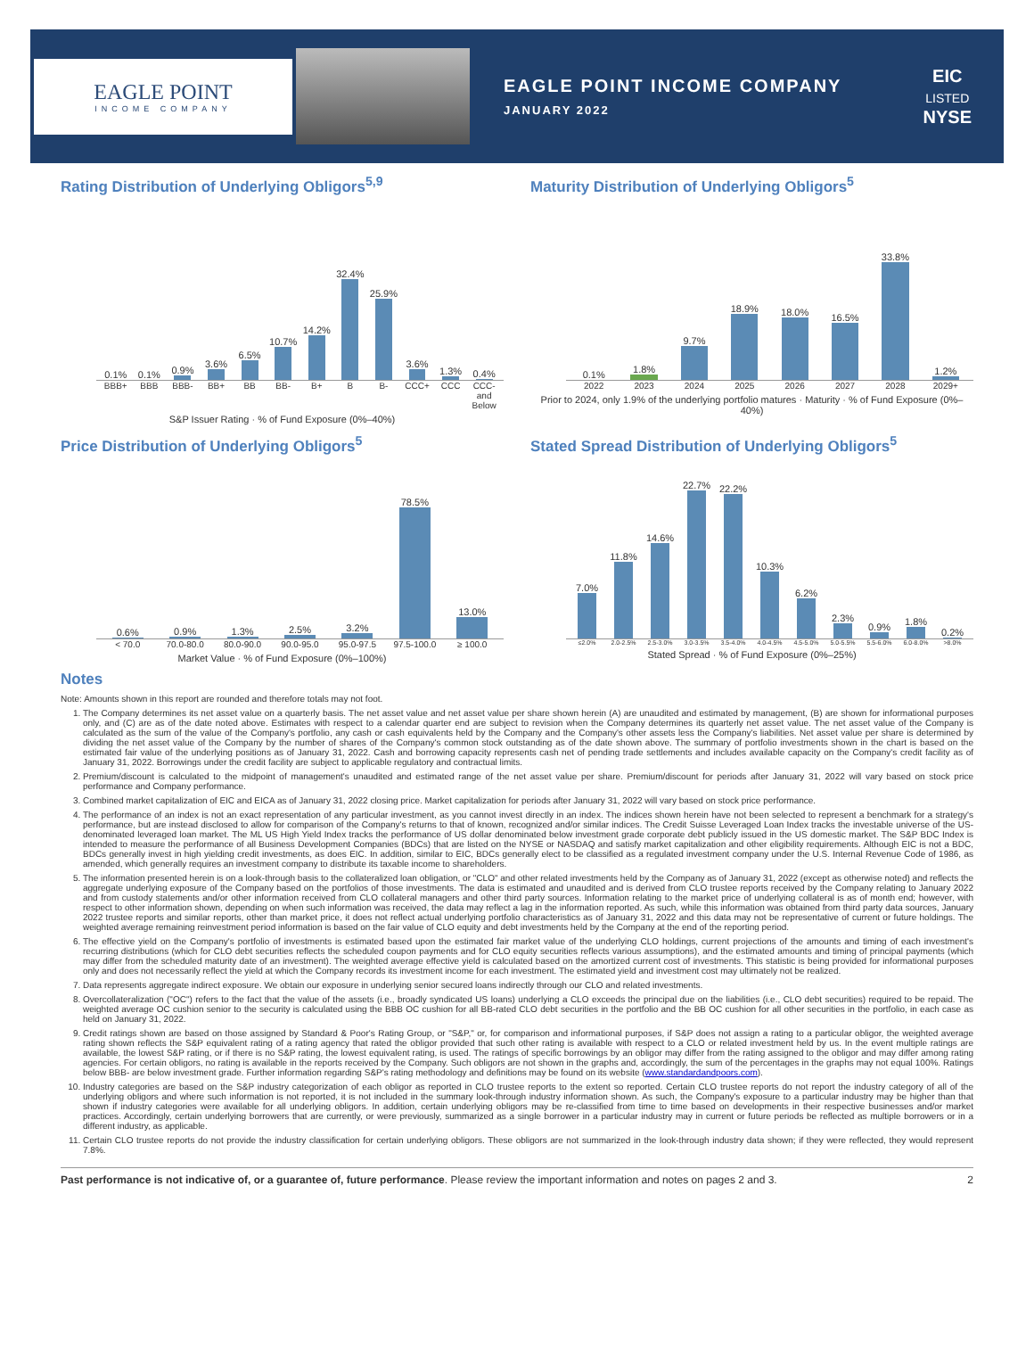EAGLE POINT
INCOME COMPANY
EAGLE POINT INCOME COMPANY
JANUARY 2022
EIC
LISTED
NYSE
Rating Distribution of Underlying Obligors<sup>5,9</sup>
0.1%
0.1%
0.9%
3.6%
6.5%
10.7%
14.2%
32.4%
25.9%
3.6%
1.3%
0.4%
BBB+ BBB BBB- BB+ BB BB- B+ B B- CCC+ CCC CCC- and Below
S&P Issuer Rating · % of Fund Exposure (0%–40%)
Maturity Distribution of Underlying Obligors<sup>5</sup>
0.1%
1.8%
9.7%
18.9%
18.0%
16.5%
33.8%
1.2%
2022 2023 2024 2025 2026 2027 2028 2029+
Prior to 2024, only 1.9% of the underlying portfolio matures · Maturity · % of Fund Exposure (0%–40%)
Price Distribution of Underlying Obligors<sup>5</sup>
0.6%
0.9%
1.3%
2.5%
3.2%
78.5%
13.0%
< 70.0 70.0-80.0 80.0-90.0 90.0-95.0 95.0-97.5 97.5-100.0 ≥ 100.0
Market Value · % of Fund Exposure (0%–100%)
Stated Spread Distribution of Underlying Obligors<sup>5</sup>
7.0%
11.8%
14.6%
22.7%
22.2%
10.3%
6.2%
2.3%
0.9%
1.8%
0.2%
≤2.0% 2.0-2.5% 2.5-3.0% 3.0-3.5% 3.5-4.0% 4.0-4.5% 4.5-5.0% 5.0-5.5% 5.5-6.0% 6.0-8.0% >8.0%
Stated Spread · % of Fund Exposure (0%–25%)
Notes
Note: Amounts shown in this report are rounded and therefore totals may not foot.
1. The Company determines its net asset value on a quarterly basis. The net asset value and net asset value per share shown herein (A) are unaudited and estimated by management, (B) are shown for informational purposes only, and (C) are as of the date noted above. Estimates with respect to a calendar quarter end are subject to revision when the Company determines its quarterly net asset value. The net asset value of the Company is calculated as the sum of the value of the Company's portfolio, any cash or cash equivalents held by the Company and the Company's other assets less the Company's liabilities. Net asset value per share is determined by dividing the net asset value of the Company by the number of shares of the Company's common stock outstanding as of the date shown above. The summary of portfolio investments shown in the chart is based on the estimated fair value of the underlying positions as of January 31, 2022. Cash and borrowing capacity represents cash net of pending trade settlements and includes available capacity on the Company's credit facility as of January 31, 2022. Borrowings under the credit facility are subject to applicable regulatory and contractual limits.
2. Premium/discount is calculated to the midpoint of management's unaudited and estimated range of the net asset value per share. Premium/discount for periods after January 31, 2022 will vary based on stock price performance and Company performance.
3. Combined market capitalization of EIC and EICA as of January 31, 2022 closing price. Market capitalization for periods after January 31, 2022 will vary based on stock price performance.
4. The performance of an index is not an exact representation of any particular investment, as you cannot invest directly in an index. The indices shown herein have not been selected to represent a benchmark for a strategy's performance, but are instead disclosed to allow for comparison of the Company's returns to that of known, recognized and/or similar indices. The Credit Suisse Leveraged Loan Index tracks the investable universe of the US-denominated leveraged loan market. The ML US High Yield Index tracks the performance of US dollar denominated below investment grade corporate debt publicly issued in the US domestic market. The S&P BDC Index is intended to measure the performance of all Business Development Companies (BDCs) that are listed on the NYSE or NASDAQ and satisfy market capitalization and other eligibility requirements. Although EIC is not a BDC, BDCs generally invest in high yielding credit investments, as does EIC. In addition, similar to EIC, BDCs generally elect to be classified as a regulated investment company under the U.S. Internal Revenue Code of 1986, as amended, which generally requires an investment company to distribute its taxable income to shareholders.
5. The information presented herein is on a look-through basis to the collateralized loan obligation, or "CLO" and other related investments held by the Company as of January 31, 2022 (except as otherwise noted) and reflects the aggregate underlying exposure of the Company based on the portfolios of those investments. The data is estimated and unaudited and is derived from CLO trustee reports received by the Company relating to January 2022 and from custody statements and/or other information received from CLO collateral managers and other third party sources. Information relating to the market price of underlying collateral is as of month end; however, with respect to other information shown, depending on when such information was received, the data may reflect a lag in the information reported. As such, while this information was obtained from third party data sources, January 2022 trustee reports and similar reports, other than market price, it does not reflect actual underlying portfolio characteristics as of January 31, 2022 and this data may not be representative of current or future holdings. The weighted average remaining reinvestment period information is based on the fair value of CLO equity and debt investments held by the Company at the end of the reporting period.
6. The effective yield on the Company's portfolio of investments is estimated based upon the estimated fair market value of the underlying CLO holdings, current projections of the amounts and timing of each investment's recurring distributions (which for CLO debt securities reflects the scheduled coupon payments and for CLO equity securities reflects various assumptions), and the estimated amounts and timing of principal payments (which may differ from the scheduled maturity date of an investment). The weighted average effective yield is calculated based on the amortized current cost of investments. This statistic is being provided for informational purposes only and does not necessarily reflect the yield at which the Company records its investment income for each investment. The estimated yield and investment cost may ultimately not be realized.
7. Data represents aggregate indirect exposure. We obtain our exposure in underlying senior secured loans indirectly through our CLO and related investments.
8. Overcollateralization ("OC") refers to the fact that the value of the assets (i.e., broadly syndicated US loans) underlying a CLO exceeds the principal due on the liabilities (i.e., CLO debt securities) required to be repaid. The weighted average OC cushion senior to the security is calculated using the BBB OC cushion for all BB-rated CLO debt securities in the portfolio and the BB OC cushion for all other securities in the portfolio, in each case as held on January 31, 2022.
9. Credit ratings shown are based on those assigned by Standard & Poor's Rating Group, or "S&P," or, for comparison and informational purposes, if S&P does not assign a rating to a particular obligor, the weighted average rating shown reflects the S&P equivalent rating of a rating agency that rated the obligor provided that such other rating is available with respect to a CLO or related investment held by us. In the event multiple ratings are available, the lowest S&P rating, or if there is no S&P rating, the lowest equivalent rating, is used. The ratings of specific borrowings by an obligor may differ from the rating assigned to the obligor and may differ among rating agencies. For certain obligors, no rating is available in the reports received by the Company. Such obligors are not shown in the graphs and, accordingly, the sum of the percentages in the graphs may not equal 100%. Ratings below BBB- are below investment grade. Further information regarding S&P's rating methodology and definitions may be found on its website (www.standardandpoors.com).
10. Industry categories are based on the S&P industry categorization of each obligor as reported in CLO trustee reports to the extent so reported. Certain CLO trustee reports do not report the industry category of all of the underlying obligors and where such information is not reported, it is not included in the summary look-through industry information shown. As such, the Company's exposure to a particular industry may be higher than that shown if industry categories were available for all underlying obligors. In addition, certain underlying obligors may be re-classified from time to time based on developments in their respective businesses and/or market practices. Accordingly, certain underlying borrowers that are currently, or were previously, summarized as a single borrower in a particular industry may in current or future periods be reflected as multiple borrowers or in a different industry, as applicable.
11. Certain CLO trustee reports do not provide the industry classification for certain underlying obligors. These obligors are not summarized in the look-through industry data shown; if they were reflected, they would represent 7.8%.
Past performance is not indicative of, or a guarantee of, future performance. Please review the important information and notes on pages 2 and 3. 2